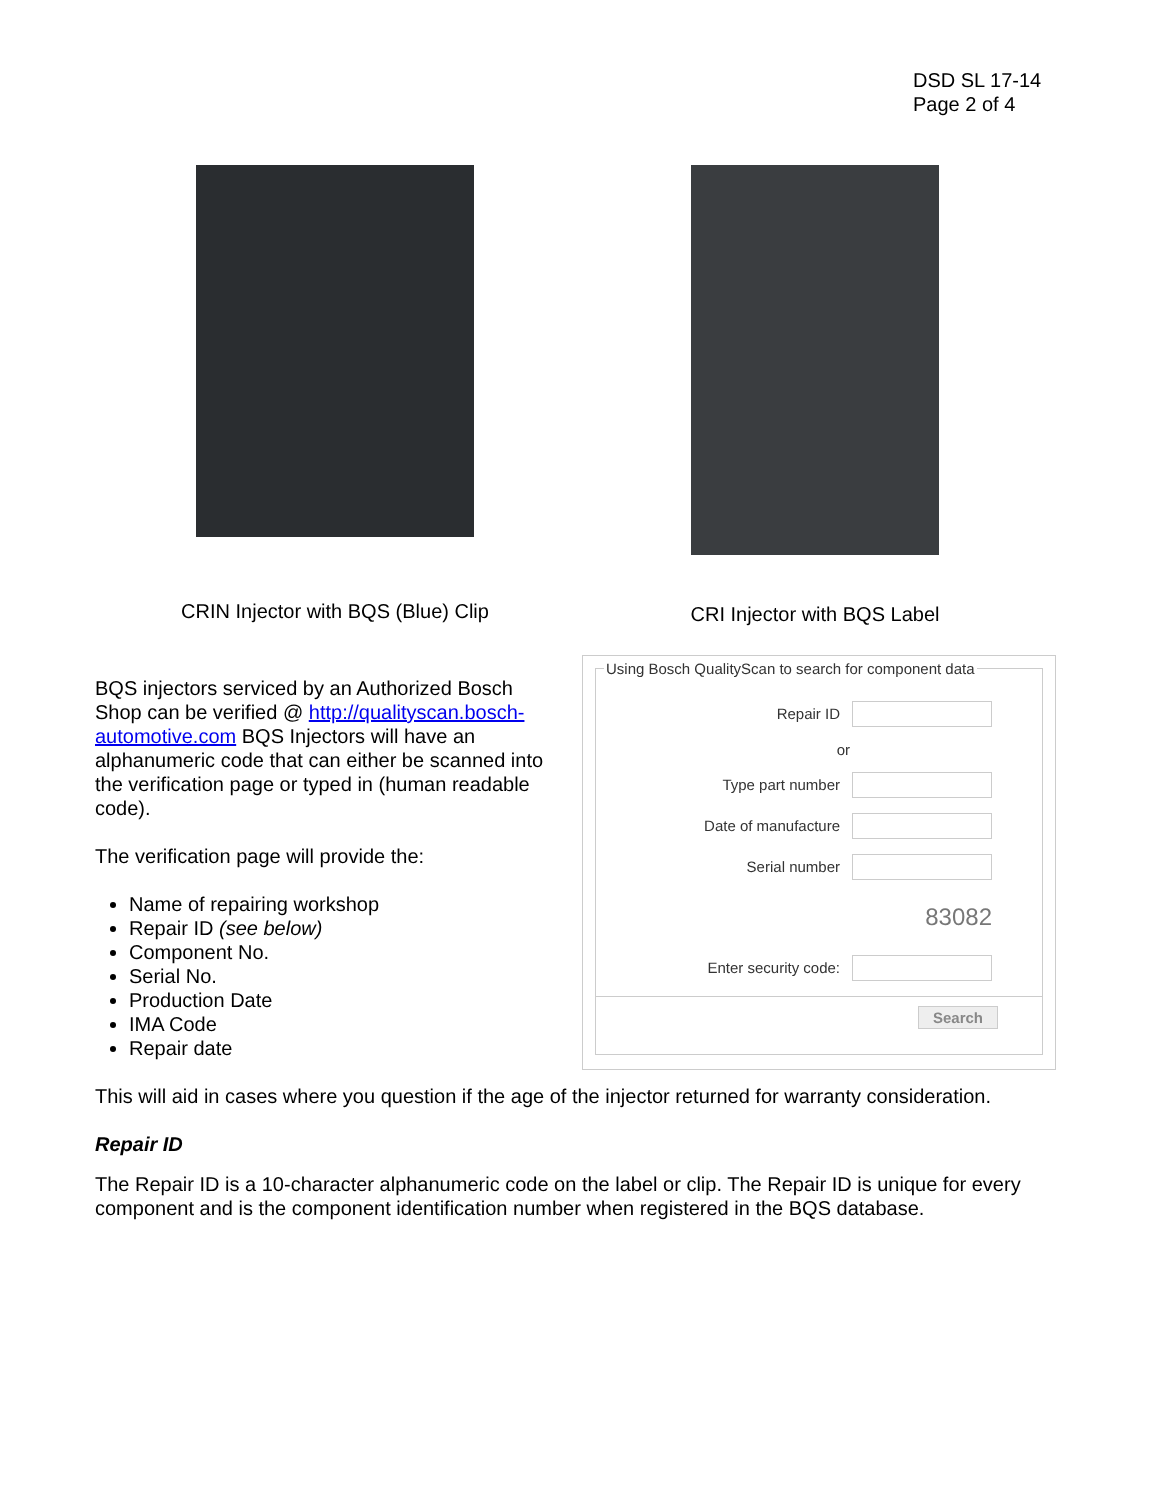DSD SL 17-14
Page 2 of 4
CRIN Injector with BQS (Blue) Clip
CRI Injector with BQS Label
BQS injectors serviced by an Authorized Bosch Shop can be verified @ http://qualityscan.bosch-automotive.com BQS Injectors will have an alphanumeric code that can either be scanned into the verification page or typed in (human readable code).
The verification page will provide the:
Name of repairing workshop
Repair ID (see below)
Component No.
Serial No.
Production Date
IMA Code
Repair date
Using Bosch QualityScan to search for component data
Repair ID
or
Type part number
Date of manufacture
Serial number
83082
Enter security code:
Search
This will aid in cases where you question if the age of the injector returned for warranty consideration.
Repair ID
The Repair ID is a 10-character alphanumeric code on the label or clip. The Repair ID is unique for every component and is the component identification number when registered in the BQS database.